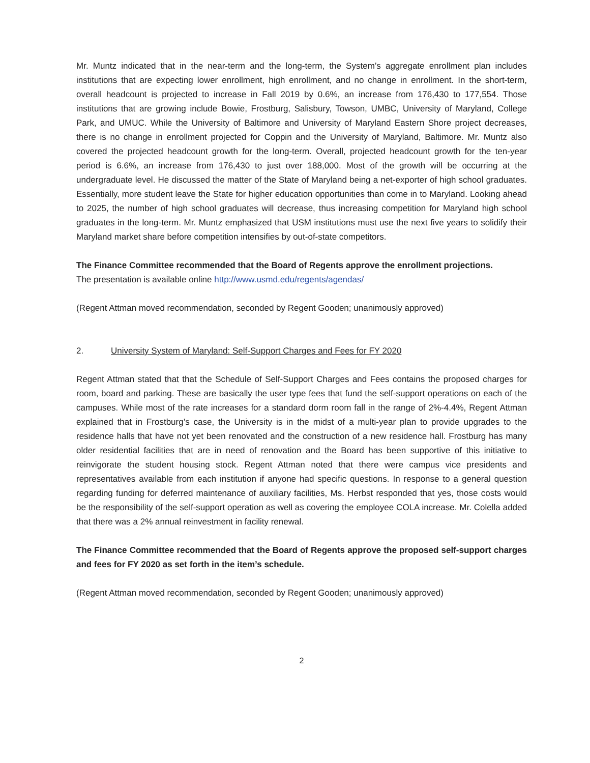Mr. Muntz indicated that in the near-term and the long-term, the System’s aggregate enrollment plan includes institutions that are expecting lower enrollment, high enrollment, and no change in enrollment. In the short-term, overall headcount is projected to increase in Fall 2019 by 0.6%, an increase from 176,430 to 177,554. Those institutions that are growing include Bowie, Frostburg, Salisbury, Towson, UMBC, University of Maryland, College Park, and UMUC. While the University of Baltimore and University of Maryland Eastern Shore project decreases, there is no change in enrollment projected for Coppin and the University of Maryland, Baltimore. Mr. Muntz also covered the projected headcount growth for the long-term. Overall, projected headcount growth for the ten-year period is 6.6%, an increase from 176,430 to just over 188,000. Most of the growth will be occurring at the undergraduate level. He discussed the matter of the State of Maryland being a net-exporter of high school graduates. Essentially, more student leave the State for higher education opportunities than come in to Maryland. Looking ahead to 2025, the number of high school graduates will decrease, thus increasing competition for Maryland high school graduates in the long-term. Mr. Muntz emphasized that USM institutions must use the next five years to solidify their Maryland market share before competition intensifies by out-of-state competitors.
The Finance Committee recommended that the Board of Regents approve the enrollment projections.
The presentation is available online http://www.usmd.edu/regents/agendas/
(Regent Attman moved recommendation, seconded by Regent Gooden; unanimously approved)
2. University System of Maryland: Self-Support Charges and Fees for FY 2020
Regent Attman stated that that the Schedule of Self-Support Charges and Fees contains the proposed charges for room, board and parking. These are basically the user type fees that fund the self-support operations on each of the campuses. While most of the rate increases for a standard dorm room fall in the range of 2%-4.4%, Regent Attman explained that in Frostburg’s case, the University is in the midst of a multi-year plan to provide upgrades to the residence halls that have not yet been renovated and the construction of a new residence hall. Frostburg has many older residential facilities that are in need of renovation and the Board has been supportive of this initiative to reinvigorate the student housing stock. Regent Attman noted that there were campus vice presidents and representatives available from each institution if anyone had specific questions. In response to a general question regarding funding for deferred maintenance of auxiliary facilities, Ms. Herbst responded that yes, those costs would be the responsibility of the self-support operation as well as covering the employee COLA increase. Mr. Colella added that there was a 2% annual reinvestment in facility renewal.
The Finance Committee recommended that the Board of Regents approve the proposed self-support charges and fees for FY 2020 as set forth in the item’s schedule.
(Regent Attman moved recommendation, seconded by Regent Gooden; unanimously approved)
2